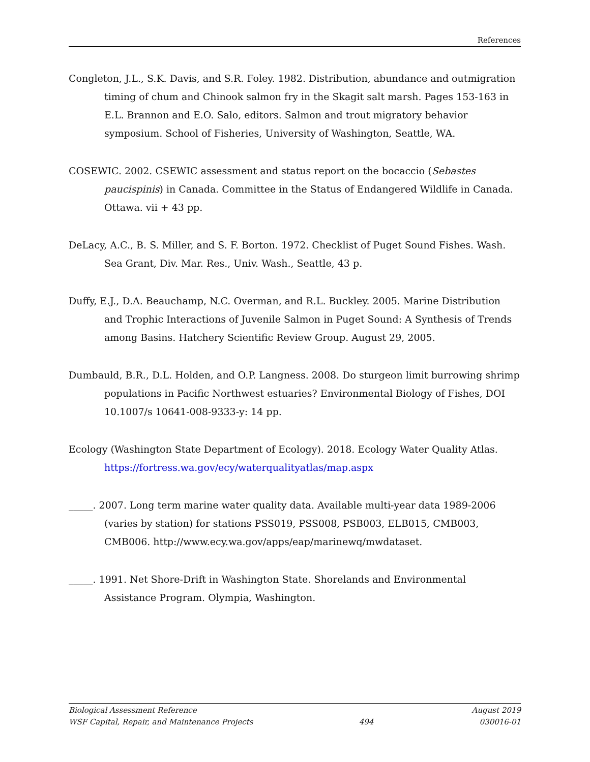References
Congleton, J.L., S.K. Davis, and S.R. Foley. 1982. Distribution, abundance and outmigration timing of chum and Chinook salmon fry in the Skagit salt marsh. Pages 153-163 in E.L. Brannon and E.O. Salo, editors. Salmon and trout migratory behavior symposium. School of Fisheries, University of Washington, Seattle, WA.
COSEWIC. 2002. CSEWIC assessment and status report on the bocaccio (Sebastes paucispinis) in Canada. Committee in the Status of Endangered Wildlife in Canada. Ottawa. vii + 43 pp.
DeLacy, A.C., B. S. Miller, and S. F. Borton. 1972. Checklist of Puget Sound Fishes. Wash. Sea Grant, Div. Mar. Res., Univ. Wash., Seattle, 43 p.
Duffy, E.J., D.A. Beauchamp, N.C. Overman, and R.L. Buckley. 2005. Marine Distribution and Trophic Interactions of Juvenile Salmon in Puget Sound: A Synthesis of Trends among Basins. Hatchery Scientific Review Group. August 29, 2005.
Dumbauld, B.R., D.L. Holden, and O.P. Langness. 2008. Do sturgeon limit burrowing shrimp populations in Pacific Northwest estuaries? Environmental Biology of Fishes, DOI 10.1007/s 10641-008-9333-y: 14 pp.
Ecology (Washington State Department of Ecology). 2018. Ecology Water Quality Atlas. https://fortress.wa.gov/ecy/waterqualityatlas/map.aspx
_____. 2007. Long term marine water quality data. Available multi-year data 1989-2006 (varies by station) for stations PSS019, PSS008, PSB003, ELB015, CMB003, CMB006. http://www.ecy.wa.gov/apps/eap/marinewq/mwdataset.
_____. 1991. Net Shore-Drift in Washington State. Shorelands and Environmental Assistance Program. Olympia, Washington.
Biological Assessment Reference August 2019
WSF Capital, Repair, and Maintenance Projects 494 030016-01